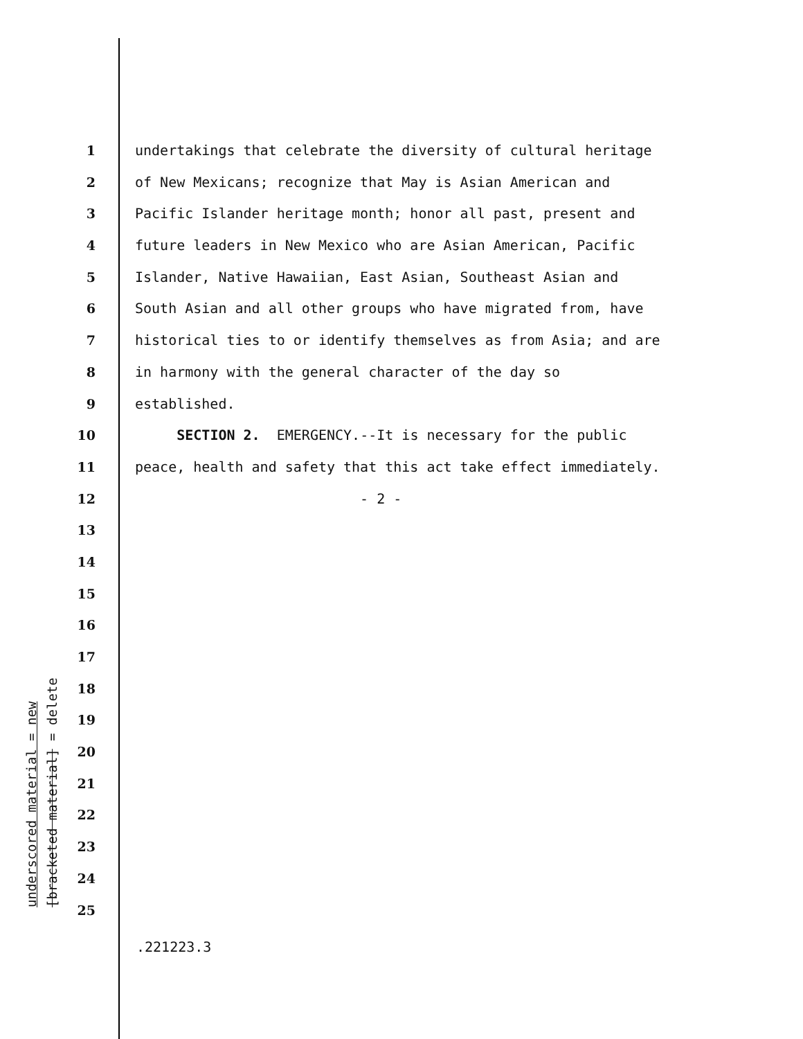1 undertakings that celebrate the diversity of cultural heritage
2 of New Mexicans; recognize that May is Asian American and
3 Pacific Islander heritage month; honor all past, present and
4 future leaders in New Mexico who are Asian American, Pacific
5 Islander, Native Hawaiian, East Asian, Southeast Asian and
6 South Asian and all other groups who have migrated from, have
7 historical ties to or identify themselves as from Asia; and are
8 in harmony with the general character of the day so
9 established.
10 SECTION 2. EMERGENCY.--It is necessary for the public
11 peace, health and safety that this act take effect immediately.
12 - 2 -
13
14
15
16
17
18
19
20
21
22
23
24
25
underscored material = new
[bracketed material] = delete
.221223.3